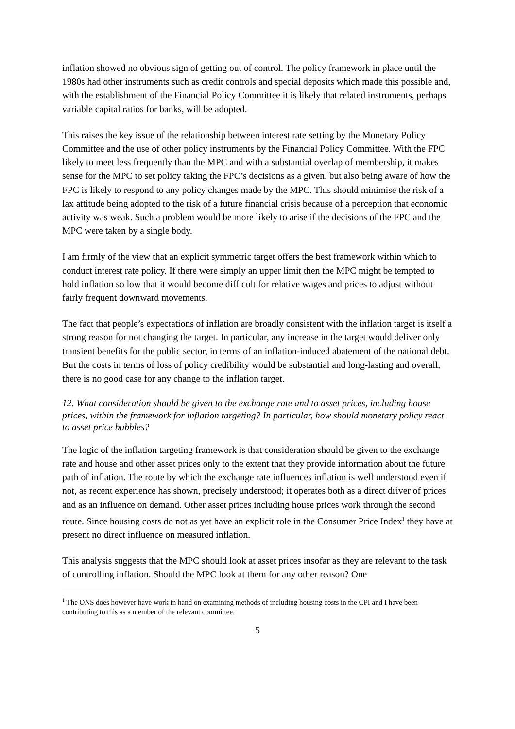inflation showed no obvious sign of getting out of control. The policy framework in place until the 1980s had other instruments such as credit controls and special deposits which made this possible and, with the establishment of the Financial Policy Committee it is likely that related instruments, perhaps variable capital ratios for banks, will be adopted.
This raises the key issue of the relationship between interest rate setting by the Monetary Policy Committee and the use of other policy instruments by the Financial Policy Committee. With the FPC likely to meet less frequently than the MPC and with a substantial overlap of membership, it makes sense for the MPC to set policy taking the FPC’s decisions as a given, but also being aware of how the FPC is likely to respond to any policy changes made by the MPC. This should minimise the risk of a lax attitude being adopted to the risk of a future financial crisis because of a perception that economic activity was weak. Such a problem would be more likely to arise if the decisions of the FPC and the MPC were taken by a single body.
I am firmly of the view that an explicit symmetric target offers the best framework within which to conduct interest rate policy. If there were simply an upper limit then the MPC might be tempted to hold inflation so low that it would become difficult for relative wages and prices to adjust without fairly frequent downward movements.
The fact that people’s expectations of inflation are broadly consistent with the inflation target is itself a strong reason for not changing the target. In particular, any increase in the target would deliver only transient benefits for the public sector, in terms of an inflation-induced abatement of the national debt. But the costs in terms of loss of policy credibility would be substantial and long-lasting and overall, there is no good case for any change to the inflation target.
12. What consideration should be given to the exchange rate and to asset prices, including house prices, within the framework for inflation targeting? In particular, how should monetary policy react to asset price bubbles?
The logic of the inflation targeting framework is that consideration should be given to the exchange rate and house and other asset prices only to the extent that they provide information about the future path of inflation. The route by which the exchange rate influences inflation is well understood even if not, as recent experience has shown, precisely understood; it operates both as a direct driver of prices and as an influence on demand. Other asset prices including house prices work through the second route. Since housing costs do not as yet have an explicit role in the Consumer Price Index<sup>1</sup> they have at present no direct influence on measured inflation.
This analysis suggests that the MPC should look at asset prices insofar as they are relevant to the task of controlling inflation. Should the MPC look at them for any other reason? One
<sup>1</sup> The ONS does however have work in hand on examining methods of including housing costs in the CPI and I have been contributing to this as a member of the relevant committee.
5